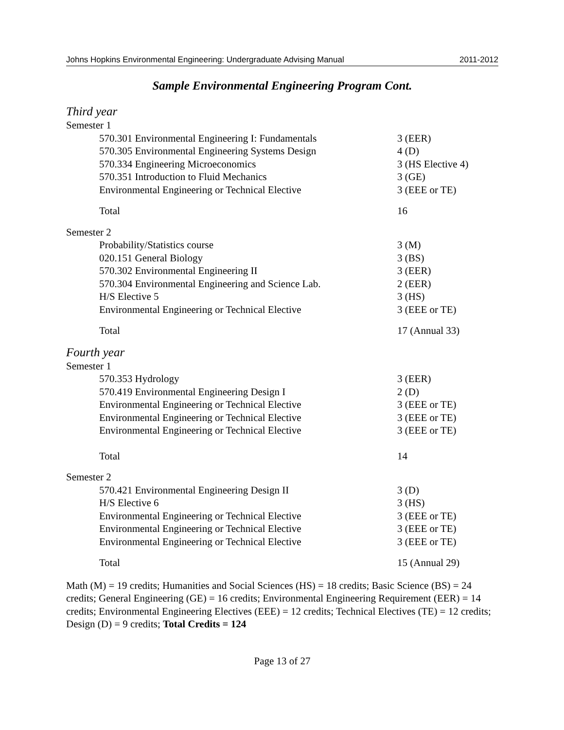Johns Hopkins Environmental Engineering: Undergraduate Advising Manual 2011-2012
Sample Environmental Engineering Program Cont.
Third year
| Semester 1 | |
| 570.301 Environmental Engineering I: Fundamentals | 3 (EER) |
| 570.305 Environmental Engineering Systems Design | 4 (D) |
| 570.334 Engineering Microeconomics | 3 (HS Elective 4) |
| 570.351 Introduction to Fluid Mechanics | 3 (GE) |
| Environmental Engineering or Technical Elective | 3 (EEE or TE) |
| Total | 16 |
| Semester 2 | |
| Probability/Statistics course | 3 (M) |
| 020.151 General Biology | 3 (BS) |
| 570.302 Environmental Engineering II | 3 (EER) |
| 570.304 Environmental Engineering and Science Lab. | 2 (EER) |
| H/S Elective 5 | 3 (HS) |
| Environmental Engineering or Technical Elective | 3 (EEE or TE) |
| Total | 17 (Annual 33) |
Fourth year
| Semester 1 | |
| 570.353 Hydrology | 3 (EER) |
| 570.419 Environmental Engineering Design I | 2 (D) |
| Environmental Engineering or Technical Elective | 3 (EEE or TE) |
| Environmental Engineering or Technical Elective | 3 (EEE or TE) |
| Environmental Engineering or Technical Elective | 3 (EEE or TE) |
| Total | 14 |
| Semester 2 | |
| 570.421 Environmental Engineering Design II | 3 (D) |
| H/S Elective 6 | 3 (HS) |
| Environmental Engineering or Technical Elective | 3 (EEE or TE) |
| Environmental Engineering or Technical Elective | 3 (EEE or TE) |
| Environmental Engineering or Technical Elective | 3 (EEE or TE) |
| Total | 15 (Annual 29) |
Math (M) = 19 credits; Humanities and Social Sciences (HS) = 18 credits; Basic Science (BS) = 24 credits; General Engineering (GE) = 16 credits; Environmental Engineering Requirement (EER) = 14 credits; Environmental Engineering Electives (EEE) = 12 credits; Technical Electives (TE) = 12 credits; Design (D) = 9 credits; Total Credits = 124
Page 13 of 27